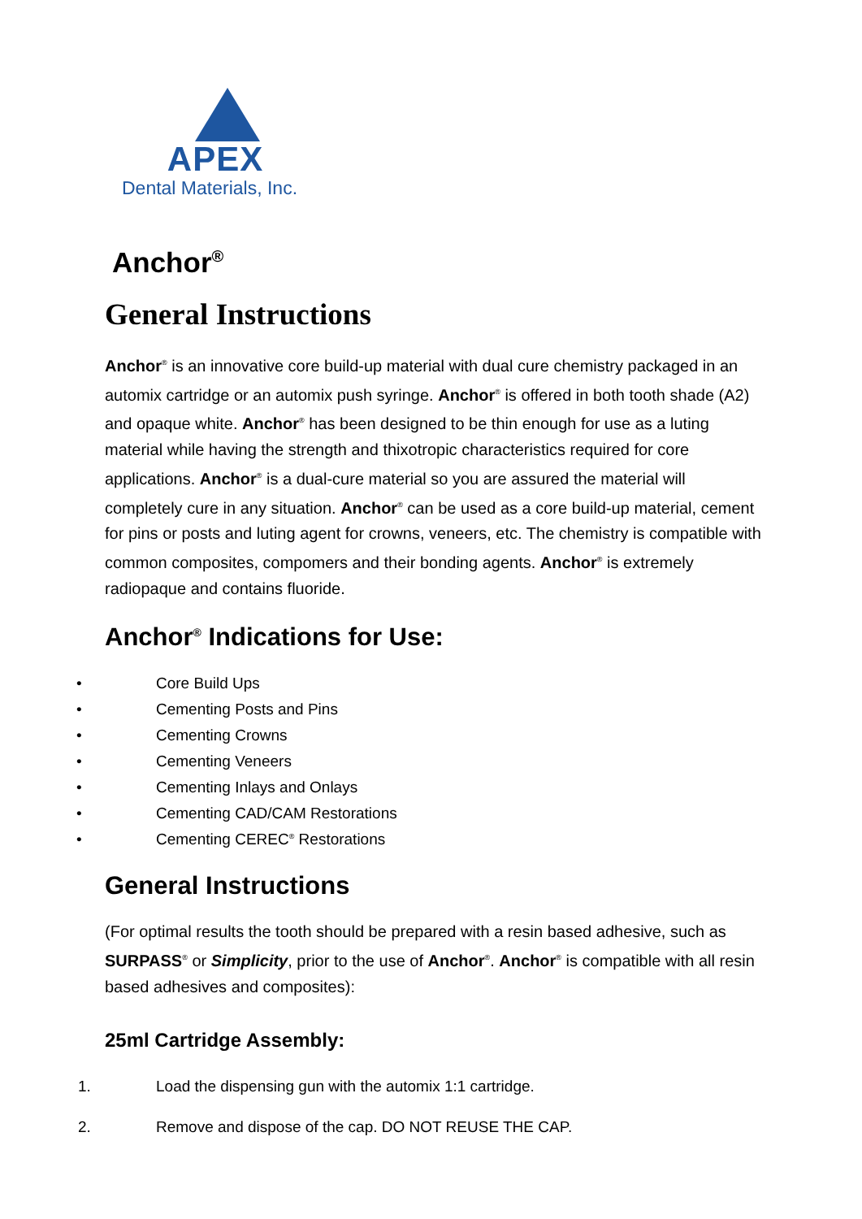APEX
Dental Materials, Inc.
Anchor<sup>®</sup>
General Instructions
Anchor<sup>®</sup> is an innovative core build-up material with dual cure chemistry packaged in an automix cartridge or an automix push syringe. Anchor<sup>®</sup> is offered in both tooth shade (A2) and opaque white. Anchor<sup>®</sup> has been designed to be thin enough for use as a luting material while having the strength and thixotropic characteristics required for core applications. Anchor<sup>®</sup> is a dual-cure material so you are assured the material will completely cure in any situation. Anchor<sup>®</sup> can be used as a core build-up material, cement for pins or posts and luting agent for crowns, veneers, etc. The chemistry is compatible with common composites, compomers and their bonding agents. Anchor<sup>®</sup> is extremely radiopaque and contains fluoride.
Anchor<sup>®</sup> Indications for Use:
• Core Build Ups
• Cementing Posts and Pins
• Cementing Crowns
• Cementing Veneers
• Cementing Inlays and Onlays
• Cementing CAD/CAM Restorations
• Cementing CEREC<sup>®</sup> Restorations
General Instructions
(For optimal results the tooth should be prepared with a resin based adhesive, such as SURPASS<sup>®</sup> or Simplicity, prior to the use of Anchor<sup>®</sup>. Anchor<sup>®</sup> is compatible with all resin based adhesives and composites):
25ml Cartridge Assembly:
1. Load the dispensing gun with the automix 1:1 cartridge.
2. Remove and dispose of the cap. DO NOT REUSE THE CAP.